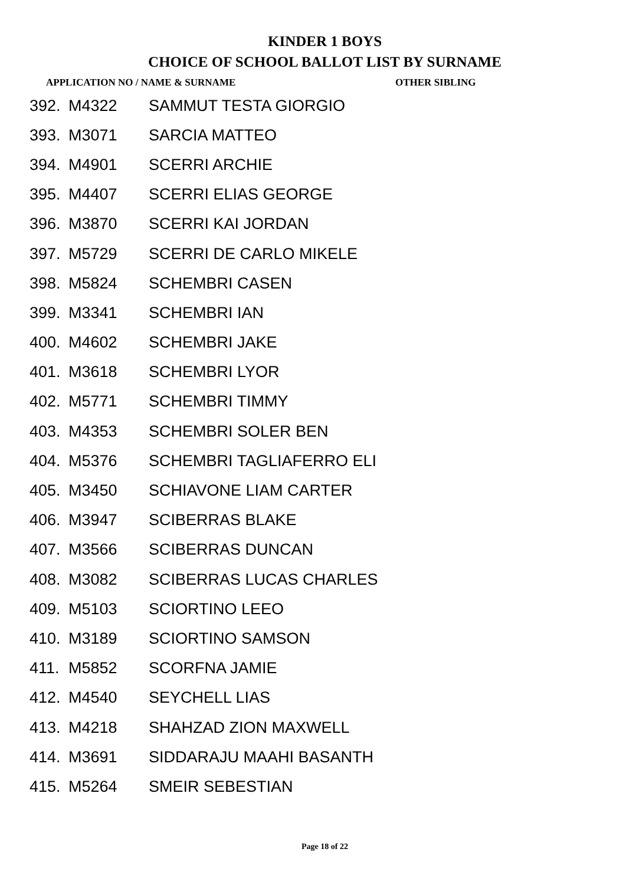KINDER 1 BOYS
CHOICE OF SCHOOL BALLOT LIST BY SURNAME
APPLICATION NO / NAME & SURNAME OTHER SIBLING
| 392. | M4322 | SAMMUT TESTA GIORGIO |
| 393. | M3071 | SARCIA MATTEO |
| 394. | M4901 | SCERRI ARCHIE |
| 395. | M4407 | SCERRI ELIAS GEORGE |
| 396. | M3870 | SCERRI KAI JORDAN |
| 397. | M5729 | SCERRI DE CARLO MIKELE |
| 398. | M5824 | SCHEMBRI CASEN |
| 399. | M3341 | SCHEMBRI IAN |
| 400. | M4602 | SCHEMBRI JAKE |
| 401. | M3618 | SCHEMBRI LYOR |
| 402. | M5771 | SCHEMBRI TIMMY |
| 403. | M4353 | SCHEMBRI SOLER BEN |
| 404. | M5376 | SCHEMBRI TAGLIAFERRO ELI |
| 405. | M3450 | SCHIAVONE LIAM CARTER |
| 406. | M3947 | SCIBERRAS BLAKE |
| 407. | M3566 | SCIBERRAS DUNCAN |
| 408. | M3082 | SCIBERRAS LUCAS CHARLES |
| 409. | M5103 | SCIORTINO LEEO |
| 410. | M3189 | SCIORTINO SAMSON |
| 411. | M5852 | SCORFNA JAMIE |
| 412. | M4540 | SEYCHELL LIAS |
| 413. | M4218 | SHAHZAD ZION MAXWELL |
| 414. | M3691 | SIDDARAJU MAAHI BASANTH |
| 415. | M5264 | SMEIR SEBESTIAN |
Page 18 of 22